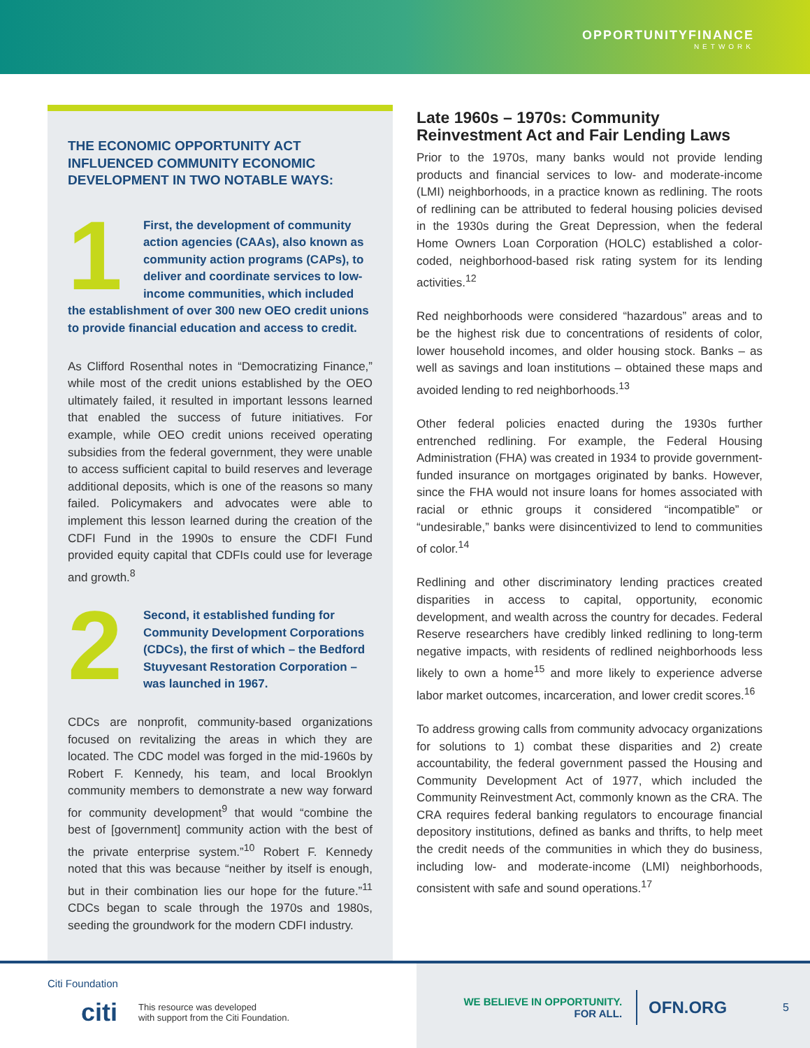OPPORTUNITYFINANCE
NETWORK
THE ECONOMIC OPPORTUNITY ACT INFLUENCED COMMUNITY ECONOMIC DEVELOPMENT IN TWO NOTABLE WAYS:
1 First, the development of community action agencies (CAAs), also known as community action programs (CAPs), to deliver and coordinate services to low-income communities, which included the establishment of over 300 new OEO credit unions to provide financial education and access to credit.
As Clifford Rosenthal notes in “Democratizing Finance,” while most of the credit unions established by the OEO ultimately failed, it resulted in important lessons learned that enabled the success of future initiatives. For example, while OEO credit unions received operating subsidies from the federal government, they were unable to access sufficient capital to build reserves and leverage additional deposits, which is one of the reasons so many failed. Policymakers and advocates were able to implement this lesson learned during the creation of the CDFI Fund in the 1990s to ensure the CDFI Fund provided equity capital that CDFIs could use for leverage and growth.<sup>8</sup>
2 Second, it established funding for Community Development Corporations (CDCs), the first of which – the Bedford Stuyvesant Restoration Corporation – was launched in 1967.
CDCs are nonprofit, community-based organizations focused on revitalizing the areas in which they are located. The CDC model was forged in the mid-1960s by Robert F. Kennedy, his team, and local Brooklyn community members to demonstrate a new way forward for community development<sup>9</sup> that would “combine the best of [government] community action with the best of the private enterprise system.”<sup>10</sup> Robert F. Kennedy noted that this was because “neither by itself is enough, but in their combination lies our hope for the future.”<sup>11</sup> CDCs began to scale through the 1970s and 1980s, seeding the groundwork for the modern CDFI industry.
Late 1960s – 1970s: Community Reinvestment Act and Fair Lending Laws
Prior to the 1970s, many banks would not provide lending products and financial services to low- and moderate-income (LMI) neighborhoods, in a practice known as redlining. The roots of redlining can be attributed to federal housing policies devised in the 1930s during the Great Depression, when the federal Home Owners Loan Corporation (HOLC) established a color-coded, neighborhood-based risk rating system for its lending activities.<sup>12</sup>
Red neighborhoods were considered “hazardous” areas and to be the highest risk due to concentrations of residents of color, lower household incomes, and older housing stock. Banks – as well as savings and loan institutions – obtained these maps and avoided lending to red neighborhoods.<sup>13</sup>
Other federal policies enacted during the 1930s further entrenched redlining. For example, the Federal Housing Administration (FHA) was created in 1934 to provide government-funded insurance on mortgages originated by banks. However, since the FHA would not insure loans for homes associated with racial or ethnic groups it considered “incompatible” or “undesirable,” banks were disincentivized to lend to communities of color.<sup>14</sup>
Redlining and other discriminatory lending practices created disparities in access to capital, opportunity, economic development, and wealth across the country for decades. Federal Reserve researchers have credibly linked redlining to long-term negative impacts, with residents of redlined neighborhoods less likely to own a home<sup>15</sup> and more likely to experience adverse labor market outcomes, incarceration, and lower credit scores.<sup>16</sup>
To address growing calls from community advocacy organizations for solutions to 1) combat these disparities and 2) create accountability, the federal government passed the Housing and Community Development Act of 1977, which included the Community Reinvestment Act, commonly known as the CRA. The CRA requires federal banking regulators to encourage financial depository institutions, defined as banks and thrifts, to help meet the credit needs of the communities in which they do business, including low- and moderate-income (LMI) neighborhoods, consistent with safe and sound operations.<sup>17</sup>
Citi Foundation
citi This resource was developed
with support from the Citi Foundation.
WE BELIEVE IN OPPORTUNITY.
FOR ALL.
OFN.ORG
5